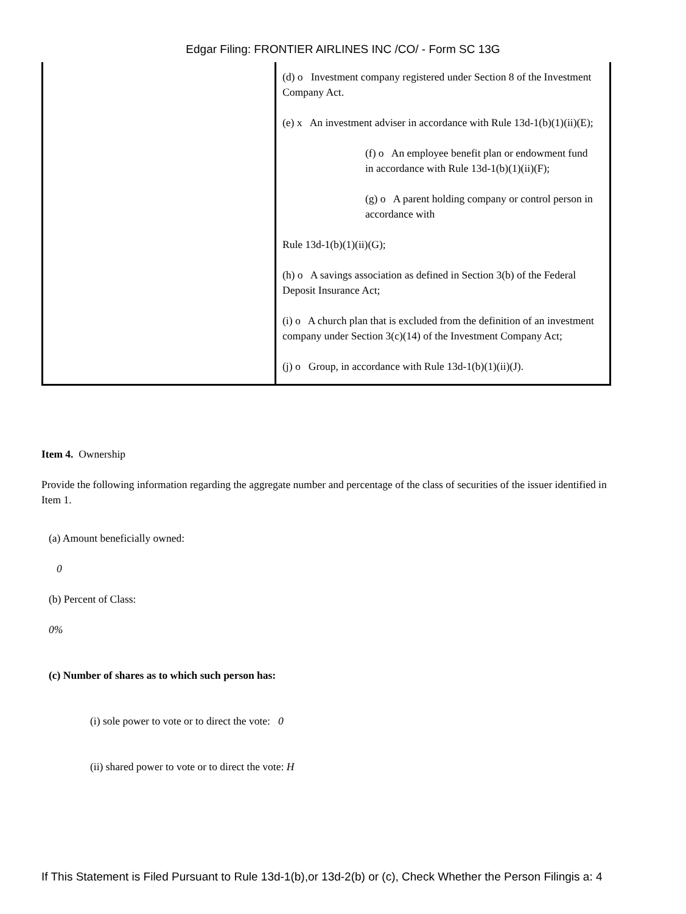Edgar Filing: FRONTIER AIRLINES INC /CO/ - Form SC 13G
| | (d) o Investment company registered under Section 8 of the Investment Company Act. (e) x An investment adviser in accordance with Rule 13d-1(b)(1)(ii)(E); (f) o An employee benefit plan or endowment fund in accordance with Rule 13d-1(b)(1)(ii)(F); (g) o A parent holding company or control person in accordance with Rule 13d-1(b)(1)(ii)(G); (h) o A savings association as defined in Section 3(b) of the Federal Deposit Insurance Act; (i) o A church plan that is excluded from the definition of an investment company under Section 3(c)(14) of the Investment Company Act; (j) o Group, in accordance with Rule 13d-1(b)(1)(ii)(J). |
Item 4. Ownership
Provide the following information regarding the aggregate number and percentage of the class of securities of the issuer identified in Item 1.
(a) Amount beneficially owned:
0
(b) Percent of Class:
0%
(c) Number of shares as to which such person has:
(i) sole power to vote or to direct the vote: 0
(ii) shared power to vote or to direct the vote: H
If This Statement is Filed Pursuant to Rule 13d-1(b),or 13d-2(b) or (c), Check Whether the Person Filingis a: 4